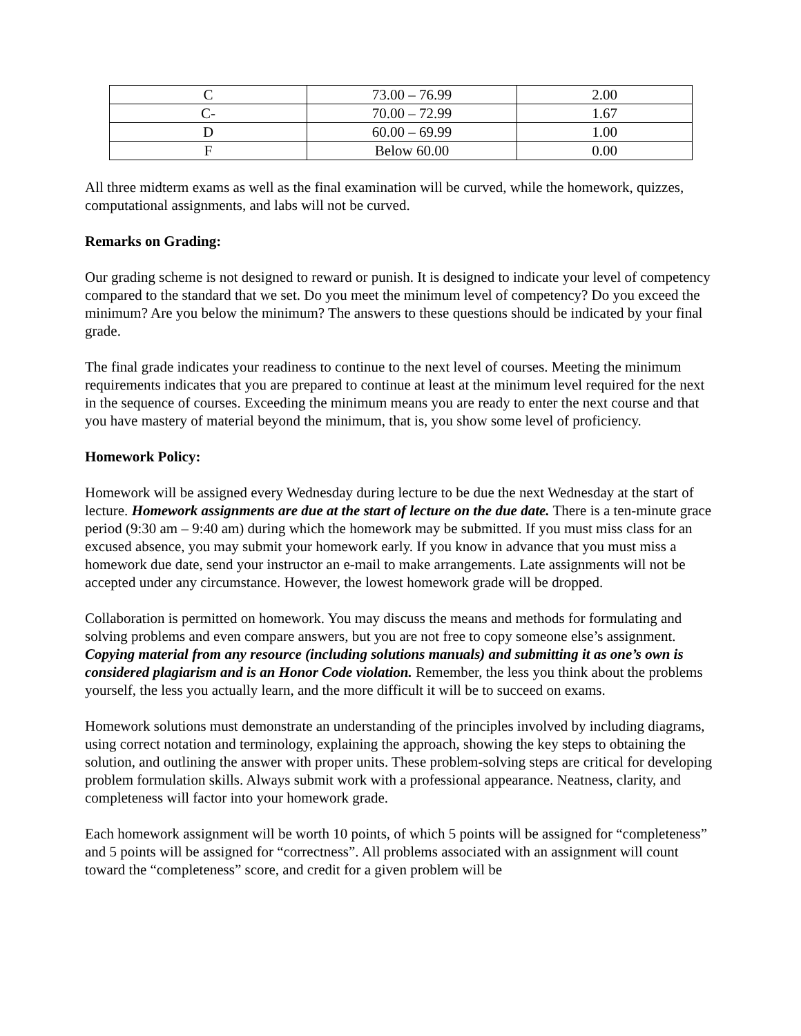| C | 73.00 – 76.99 | 2.00 |
| C- | 70.00 – 72.99 | 1.67 |
| D | 60.00 – 69.99 | 1.00 |
| F | Below 60.00 | 0.00 |
All three midterm exams as well as the final examination will be curved, while the homework, quizzes, computational assignments, and labs will not be curved.
Remarks on Grading:
Our grading scheme is not designed to reward or punish. It is designed to indicate your level of competency compared to the standard that we set. Do you meet the minimum level of competency? Do you exceed the minimum? Are you below the minimum? The answers to these questions should be indicated by your final grade.
The final grade indicates your readiness to continue to the next level of courses. Meeting the minimum requirements indicates that you are prepared to continue at least at the minimum level required for the next in the sequence of courses. Exceeding the minimum means you are ready to enter the next course and that you have mastery of material beyond the minimum, that is, you show some level of proficiency.
Homework Policy:
Homework will be assigned every Wednesday during lecture to be due the next Wednesday at the start of lecture. Homework assignments are due at the start of lecture on the due date. There is a ten-minute grace period (9:30 am – 9:40 am) during which the homework may be submitted. If you must miss class for an excused absence, you may submit your homework early. If you know in advance that you must miss a homework due date, send your instructor an e-mail to make arrangements. Late assignments will not be accepted under any circumstance. However, the lowest homework grade will be dropped.
Collaboration is permitted on homework. You may discuss the means and methods for formulating and solving problems and even compare answers, but you are not free to copy someone else’s assignment. Copying material from any resource (including solutions manuals) and submitting it as one’s own is considered plagiarism and is an Honor Code violation. Remember, the less you think about the problems yourself, the less you actually learn, and the more difficult it will be to succeed on exams.
Homework solutions must demonstrate an understanding of the principles involved by including diagrams, using correct notation and terminology, explaining the approach, showing the key steps to obtaining the solution, and outlining the answer with proper units. These problem-solving steps are critical for developing problem formulation skills. Always submit work with a professional appearance. Neatness, clarity, and completeness will factor into your homework grade.
Each homework assignment will be worth 10 points, of which 5 points will be assigned for “completeness” and 5 points will be assigned for “correctness”. All problems associated with an assignment will count toward the “completeness” score, and credit for a given problem will be